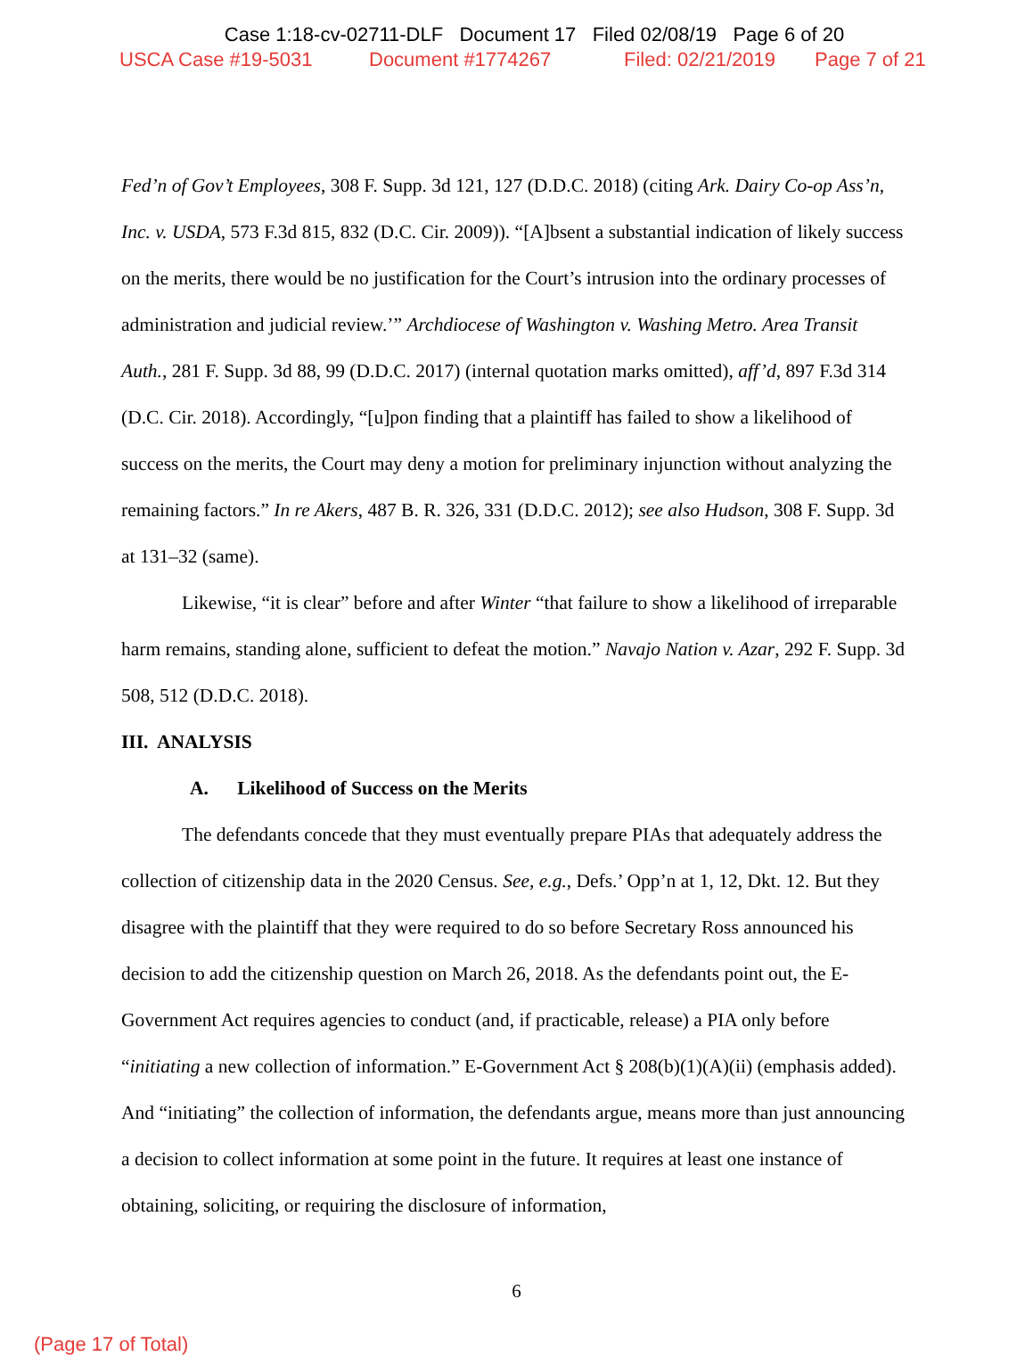Case 1:18-cv-02711-DLF Document 17 Filed 02/08/19 Page 6 of 20
USCA Case #19-5031 Document #1774267 Filed: 02/21/2019 Page 7 of 21
Fed’n of Gov’t Employees, 308 F. Supp. 3d 121, 127 (D.D.C. 2018) (citing Ark. Dairy Co-op Ass’n, Inc. v. USDA, 573 F.3d 815, 832 (D.C. Cir. 2009)). “[A]bsent a substantial indication of likely success on the merits, there would be no justification for the Court’s intrusion into the ordinary processes of administration and judicial review.’” Archdiocese of Washington v. Washing Metro. Area Transit Auth., 281 F. Supp. 3d 88, 99 (D.D.C. 2017) (internal quotation marks omitted), aff’d, 897 F.3d 314 (D.C. Cir. 2018). Accordingly, “[u]pon finding that a plaintiff has failed to show a likelihood of success on the merits, the Court may deny a motion for preliminary injunction without analyzing the remaining factors.” In re Akers, 487 B. R. 326, 331 (D.D.C. 2012); see also Hudson, 308 F. Supp. 3d at 131–32 (same).
Likewise, “it is clear” before and after Winter “that failure to show a likelihood of irreparable harm remains, standing alone, sufficient to defeat the motion.” Navajo Nation v. Azar, 292 F. Supp. 3d 508, 512 (D.D.C. 2018).
III. ANALYSIS
A. Likelihood of Success on the Merits
The defendants concede that they must eventually prepare PIAs that adequately address the collection of citizenship data in the 2020 Census. See, e.g., Defs.’ Opp’n at 1, 12, Dkt. 12. But they disagree with the plaintiff that they were required to do so before Secretary Ross announced his decision to add the citizenship question on March 26, 2018. As the defendants point out, the E-Government Act requires agencies to conduct (and, if practicable, release) a PIA only before “initiating a new collection of information.” E-Government Act § 208(b)(1)(A)(ii) (emphasis added). And “initiating” the collection of information, the defendants argue, means more than just announcing a decision to collect information at some point in the future. It requires at least one instance of obtaining, soliciting, or requiring the disclosure of information,
6
(Page 17 of Total)